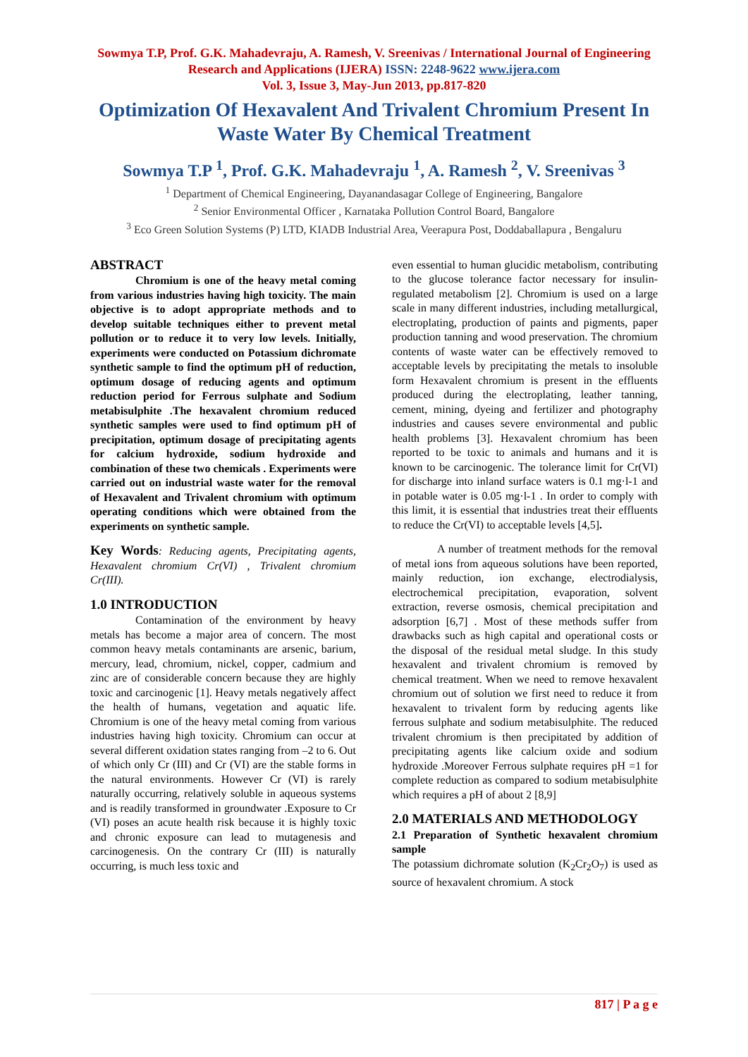Sowmya T.P, Prof. G.K. Mahadevraju, A. Ramesh, V. Sreenivas / International Journal of Engineering Research and Applications (IJERA) ISSN: 2248-9622 www.ijera.com
Vol. 3, Issue 3, May-Jun 2013, pp.817-820
Optimization Of Hexavalent And Trivalent Chromium Present In Waste Water By Chemical Treatment
Sowmya T.P <sup>1</sup>, Prof. G.K. Mahadevraju <sup>1</sup>, A. Ramesh <sup>2</sup>, V. Sreenivas <sup>3</sup>
<sup>1</sup> Department of Chemical Engineering, Dayanandasagar College of Engineering, Bangalore
<sup>2</sup> Senior Environmental Officer , Karnataka Pollution Control Board, Bangalore
<sup>3</sup> Eco Green Solution Systems (P) LTD, KIADB Industrial Area, Veerapura Post, Doddaballapura , Bengaluru
ABSTRACT
Chromium is one of the heavy metal coming from various industries having high toxicity. The main objective is to adopt appropriate methods and to develop suitable techniques either to prevent metal pollution or to reduce it to very low levels. Initially, experiments were conducted on Potassium dichromate synthetic sample to find the optimum pH of reduction, optimum dosage of reducing agents and optimum reduction period for Ferrous sulphate and Sodium metabisulphite .The hexavalent chromium reduced synthetic samples were used to find optimum pH of precipitation, optimum dosage of precipitating agents for calcium hydroxide, sodium hydroxide and combination of these two chemicals . Experiments were carried out on industrial waste water for the removal of Hexavalent and Trivalent chromium with optimum operating conditions which were obtained from the experiments on synthetic sample.
Key Words: Reducing agents, Precipitating agents, Hexavalent chromium Cr(VI) , Trivalent chromium Cr(III).
1.0 INTRODUCTION
Contamination of the environment by heavy metals has become a major area of concern. The most common heavy metals contaminants are arsenic, barium, mercury, lead, chromium, nickel, copper, cadmium and zinc are of considerable concern because they are highly toxic and carcinogenic [1]. Heavy metals negatively affect the health of humans, vegetation and aquatic life. Chromium is one of the heavy metal coming from various industries having high toxicity. Chromium can occur at several different oxidation states ranging from –2 to 6. Out of which only Cr (III) and Cr (VI) are the stable forms in the natural environments. However Cr (VI) is rarely naturally occurring, relatively soluble in aqueous systems and is readily transformed in groundwater .Exposure to Cr (VI) poses an acute health risk because it is highly toxic and chronic exposure can lead to mutagenesis and carcinogenesis. On the contrary Cr (III) is naturally occurring, is much less toxic and
even essential to human glucidic metabolism, contributing to the glucose tolerance factor necessary for insulin-regulated metabolism [2]. Chromium is used on a large scale in many different industries, including metallurgical, electroplating, production of paints and pigments, paper production tanning and wood preservation. The chromium contents of waste water can be effectively removed to acceptable levels by precipitating the metals to insoluble form Hexavalent chromium is present in the effluents produced during the electroplating, leather tanning, cement, mining, dyeing and fertilizer and photography industries and causes severe environmental and public health problems [3]. Hexavalent chromium has been reported to be toxic to animals and humans and it is known to be carcinogenic. The tolerance limit for Cr(VI) for discharge into inland surface waters is 0.1 mg·l-1 and in potable water is 0.05 mg·l-1 . In order to comply with this limit, it is essential that industries treat their effluents to reduce the Cr(VI) to acceptable levels [4,5].
A number of treatment methods for the removal of metal ions from aqueous solutions have been reported, mainly reduction, ion exchange, electrodialysis, electrochemical precipitation, evaporation, solvent extraction, reverse osmosis, chemical precipitation and adsorption [6,7] . Most of these methods suffer from drawbacks such as high capital and operational costs or the disposal of the residual metal sludge. In this study hexavalent and trivalent chromium is removed by chemical treatment. When we need to remove hexavalent chromium out of solution we first need to reduce it from hexavalent to trivalent form by reducing agents like ferrous sulphate and sodium metabisulphite. The reduced trivalent chromium is then precipitated by addition of precipitating agents like calcium oxide and sodium hydroxide .Moreover Ferrous sulphate requires pH =1 for complete reduction as compared to sodium metabisulphite which requires a pH of about 2 [8,9]
2.0 MATERIALS AND METHODOLOGY
2.1 Preparation of Synthetic hexavalent chromium sample
The potassium dichromate solution (K<sub>2</sub>Cr<sub>2</sub>O<sub>7</sub>) is used as source of hexavalent chromium. A stock
817 | P a g e